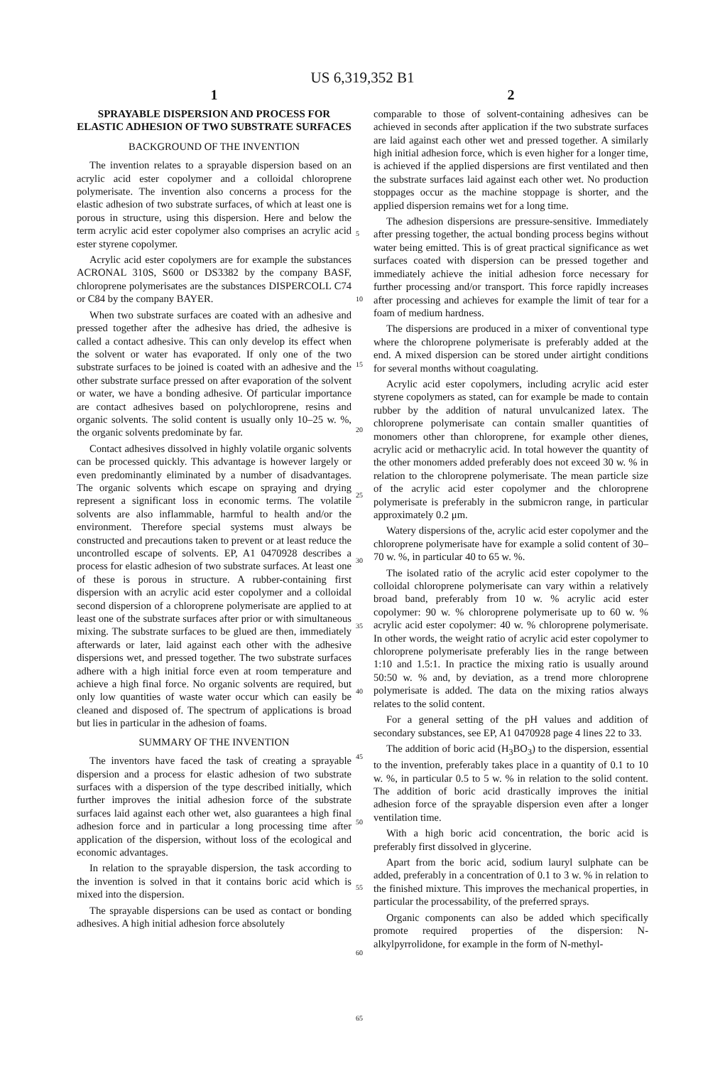US 6,319,352 B1
1
SPRAYABLE DISPERSION AND PROCESS FOR ELASTIC ADHESION OF TWO SUBSTRATE SURFACES
BACKGROUND OF THE INVENTION
The invention relates to a sprayable dispersion based on an acrylic acid ester copolymer and a colloidal chloroprene polymerisate. The invention also concerns a process for the elastic adhesion of two substrate surfaces, of which at least one is porous in structure, using this dispersion. Here and below the term acrylic acid ester copolymer also comprises an acrylic acid ester styrene copolymer.
Acrylic acid ester copolymers are for example the substances ACRONAL 310S, S600 or DS3382 by the company BASF, chloroprene polymerisates are the substances DISPERCOLL C74 or C84 by the company BAYER.
When two substrate surfaces are coated with an adhesive and pressed together after the adhesive has dried, the adhesive is called a contact adhesive. This can only develop its effect when the solvent or water has evaporated. If only one of the two substrate surfaces to be joined is coated with an adhesive and the other substrate surface pressed on after evaporation of the solvent or water, we have a bonding adhesive. Of particular importance are contact adhesives based on polychloroprene, resins and organic solvents. The solid content is usually only 10–25 w. %, the organic solvents predominate by far.
Contact adhesives dissolved in highly volatile organic solvents can be processed quickly. This advantage is however largely or even predominantly eliminated by a number of disadvantages. The organic solvents which escape on spraying and drying represent a significant loss in economic terms. The volatile solvents are also inflammable, harmful to health and/or the environment. Therefore special systems must always be constructed and precautions taken to prevent or at least reduce the uncontrolled escape of solvents. EP, A1 0470928 describes a process for elastic adhesion of two substrate surfaces. At least one of these is porous in structure. A rubber-containing first dispersion with an acrylic acid ester copolymer and a colloidal second dispersion of a chloroprene polymerisate are applied to at least one of the substrate surfaces after prior or with simultaneous mixing. The substrate surfaces to be glued are then, immediately afterwards or later, laid against each other with the adhesive dispersions wet, and pressed together. The two substrate surfaces adhere with a high initial force even at room temperature and achieve a high final force. No organic solvents are required, but only low quantities of waste water occur which can easily be cleaned and disposed of. The spectrum of applications is broad but lies in particular in the adhesion of foams.
SUMMARY OF THE INVENTION
The inventors have faced the task of creating a sprayable dispersion and a process for elastic adhesion of two substrate surfaces with a dispersion of the type described initially, which further improves the initial adhesion force of the substrate surfaces laid against each other wet, also guarantees a high final adhesion force and in particular a long processing time after application of the dispersion, without loss of the ecological and economic advantages.
In relation to the sprayable dispersion, the task according to the invention is solved in that it contains boric acid which is mixed into the dispersion.
The sprayable dispersions can be used as contact or bonding adhesives. A high initial adhesion force absolutely
5
10
15
20
25
30
35
40
45
50
55
60
65
2
comparable to those of solvent-containing adhesives can be achieved in seconds after application if the two substrate surfaces are laid against each other wet and pressed together. A similarly high initial adhesion force, which is even higher for a longer time, is achieved if the applied dispersions are first ventilated and then the substrate surfaces laid against each other wet. No production stoppages occur as the machine stoppage is shorter, and the applied dispersion remains wet for a long time.
The adhesion dispersions are pressure-sensitive. Immediately after pressing together, the actual bonding process begins without water being emitted. This is of great practical significance as wet surfaces coated with dispersion can be pressed together and immediately achieve the initial adhesion force necessary for further processing and/or transport. This force rapidly increases after processing and achieves for example the limit of tear for a foam of medium hardness.
The dispersions are produced in a mixer of conventional type where the chloroprene polymerisate is preferably added at the end. A mixed dispersion can be stored under airtight conditions for several months without coagulating.
Acrylic acid ester copolymers, including acrylic acid ester styrene copolymers as stated, can for example be made to contain rubber by the addition of natural unvulcanized latex. The chloroprene polymerisate can contain smaller quantities of monomers other than chloroprene, for example other dienes, acrylic acid or methacrylic acid. In total however the quantity of the other monomers added preferably does not exceed 30 w. % in relation to the chloroprene polymerisate. The mean particle size of the acrylic acid ester copolymer and the chloroprene polymerisate is preferably in the submicron range, in particular approximately 0.2 μm.
Watery dispersions of the, acrylic acid ester copolymer and the chloroprene polymerisate have for example a solid content of 30–70 w. %, in particular 40 to 65 w. %.
The isolated ratio of the acrylic acid ester copolymer to the colloidal chloroprene polymerisate can vary within a relatively broad band, preferably from 10 w. % acrylic acid ester copolymer: 90 w. % chloroprene polymerisate up to 60 w. % acrylic acid ester copolymer: 40 w. % chloroprene polymerisate. In other words, the weight ratio of acrylic acid ester copolymer to chloroprene polymerisate preferably lies in the range between 1:10 and 1.5:1. In practice the mixing ratio is usually around 50:50 w. % and, by deviation, as a trend more chloroprene polymerisate is added. The data on the mixing ratios always relates to the solid content.
For a general setting of the pH values and addition of secondary substances, see EP, A1 0470928 page 4 lines 22 to 33.
The addition of boric acid (H<sub>3</sub>BO<sub>3</sub>) to the dispersion, essential to the invention, preferably takes place in a quantity of 0.1 to 10 w. %, in particular 0.5 to 5 w. % in relation to the solid content. The addition of boric acid drastically improves the initial adhesion force of the sprayable dispersion even after a longer ventilation time.
With a high boric acid concentration, the boric acid is preferably first dissolved in glycerine.
Apart from the boric acid, sodium lauryl sulphate can be added, preferably in a concentration of 0.1 to 3 w. % in relation to the finished mixture. This improves the mechanical properties, in particular the processability, of the preferred sprays.
Organic components can also be added which specifically promote required properties of the dispersion: N-alkylpyrrolidone, for example in the form of N-methyl-